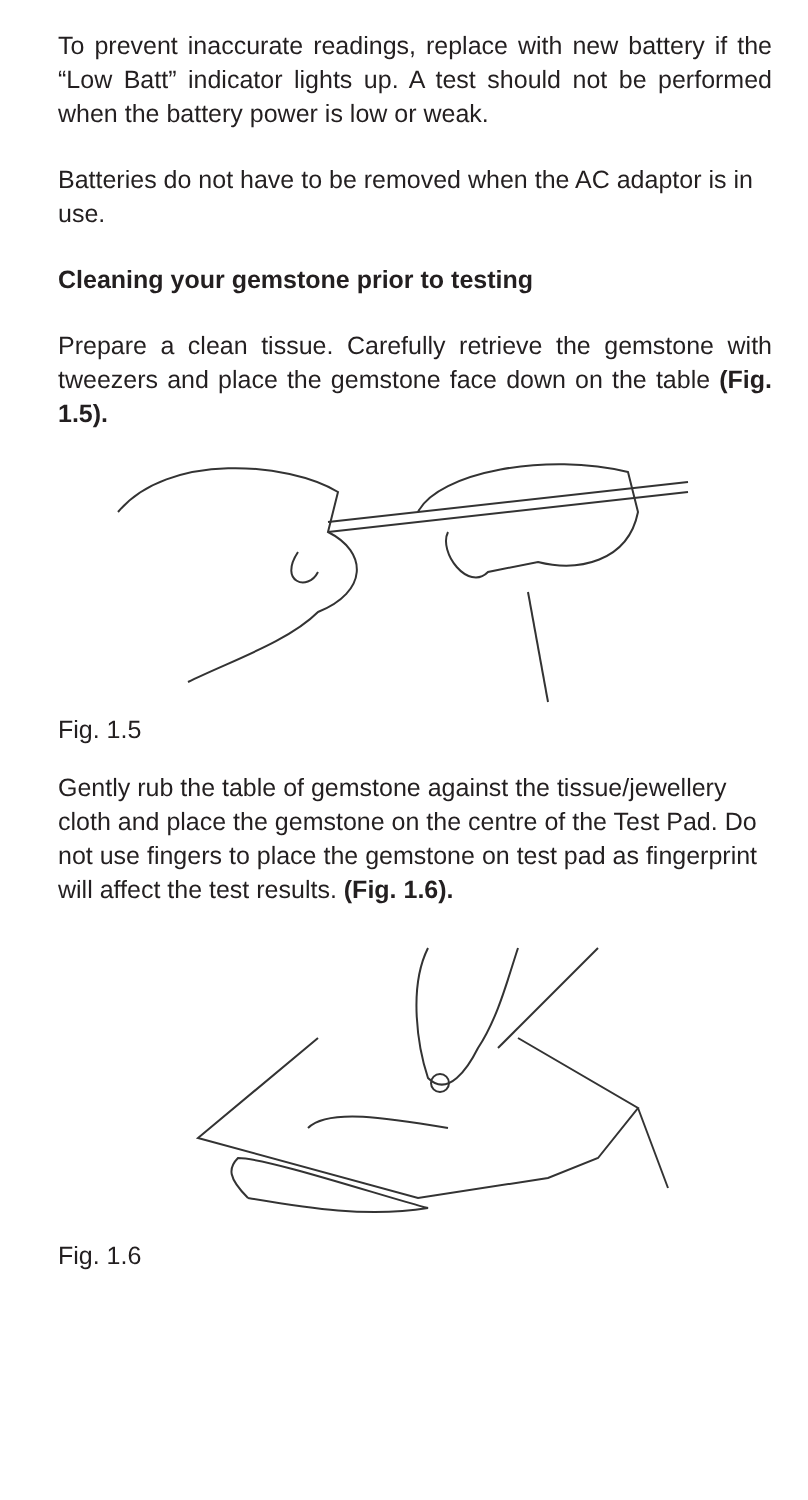To prevent inaccurate readings, replace with new battery if the “Low Batt” indicator lights up. A test should not be performed when the battery power is low or weak.
Batteries do not have to be removed when the AC adaptor is in use.
Cleaning your gemstone prior to testing
Prepare a clean tissue. Carefully retrieve the gemstone with tweezers and place the gemstone face down on the table (Fig. 1.5).
Fig. 1.5
Gently rub the table of gemstone against the tissue/jewellery cloth and place the gemstone on the centre of the Test Pad. Do not use fingers to place the gemstone on test pad as fingerprint will affect the test results. (Fig. 1.6).
Fig. 1.6